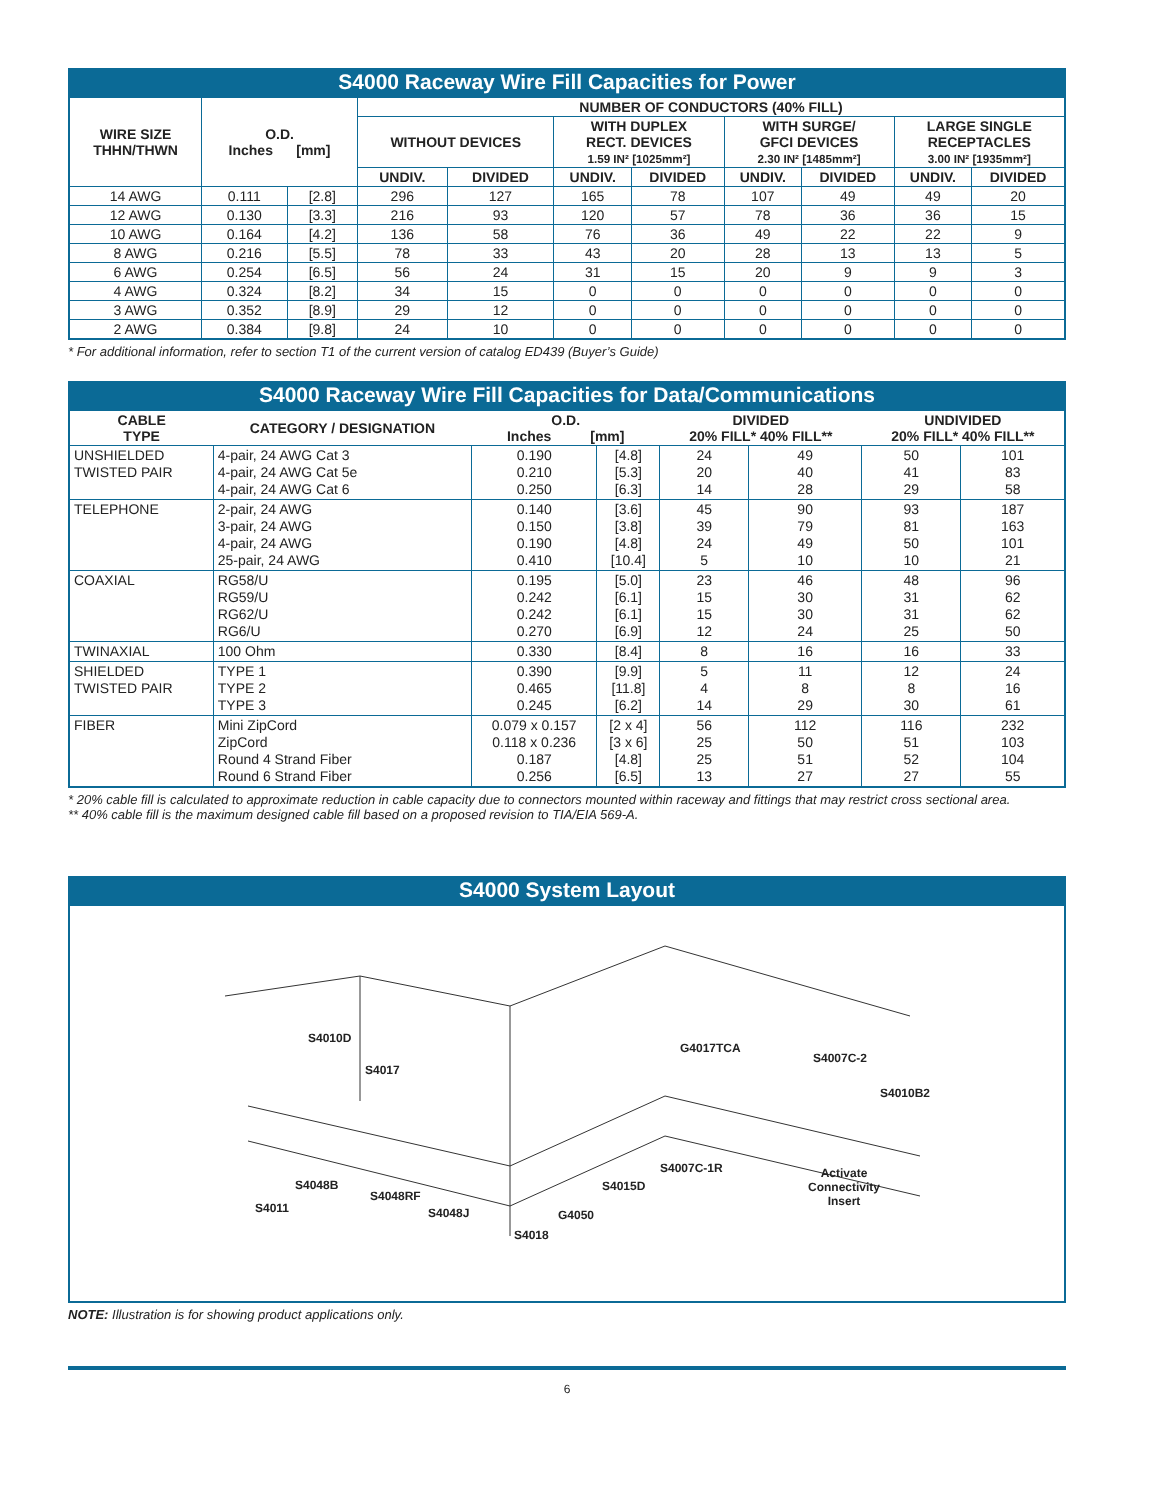S4000 Raceway Wire Fill Capacities for Power
| WIRE SIZE THHN/THWN | O.D. Inches [mm] | | NUMBER OF CONDUCTORS (40% FILL) | | | | | | | |
| --- | --- | --- | --- | --- | --- | --- | --- | --- | --- | --- |
| | | | WITHOUT DEVICES | | WITH DUPLEX RECT. DEVICES 1.59 IN² [1025mm²] | | WITH SURGE/ GFCI DEVICES 2.30 IN² [1485mm²] | | LARGE SINGLE RECEPTACLES 3.00 IN² [1935mm²] | |
| | | | UNDIV. | DIVIDED | UNDIV. | DIVIDED | UNDIV. | DIVIDED | UNDIV. | DIVIDED |
| 14 AWG | 0.111 | [2.8] | 296 | 127 | 165 | 78 | 107 | 49 | 49 | 20 |
| 12 AWG | 0.130 | [3.3] | 216 | 93 | 120 | 57 | 78 | 36 | 36 | 15 |
| 10 AWG | 0.164 | [4.2] | 136 | 58 | 76 | 36 | 49 | 22 | 22 | 9 |
| 8 AWG | 0.216 | [5.5] | 78 | 33 | 43 | 20 | 28 | 13 | 13 | 5 |
| 6 AWG | 0.254 | [6.5] | 56 | 24 | 31 | 15 | 20 | 9 | 9 | 3 |
| 4 AWG | 0.324 | [8.2] | 34 | 15 | 0 | 0 | 0 | 0 | 0 | 0 |
| 3 AWG | 0.352 | [8.9] | 29 | 12 | 0 | 0 | 0 | 0 | 0 | 0 |
| 2 AWG | 0.384 | [9.8] | 24 | 10 | 0 | 0 | 0 | 0 | 0 | 0 |
* For additional information, refer to section T1 of the current version of catalog ED439 (Buyer’s Guide)
S4000 Raceway Wire Fill Capacities for Data/Communications
| CABLE TYPE | CATEGORY / DESIGNATION | O.D. Inches [mm] | | DIVIDED 20% FILL* 40% FILL** | | UNDIVIDED 20% FILL* 40% FILL** | |
| --- | --- | --- | --- | --- | --- | --- | --- |
| UNSHIELDED TWISTED PAIR | 4-pair, 24 AWG Cat 3 4-pair, 24 AWG Cat 5e 4-pair, 24 AWG Cat 6 | 0.190 0.210 0.250 | [4.8] [5.3] [6.3] | 24 20 14 | 49 40 28 | 50 41 29 | 101 83 58 |
| TELEPHONE | 2-pair, 24 AWG 3-pair, 24 AWG 4-pair, 24 AWG 25-pair, 24 AWG | 0.140 0.150 0.190 0.410 | [3.6] [3.8] [4.8] [10.4] | 45 39 24 5 | 90 79 49 10 | 93 81 50 10 | 187 163 101 21 |
| COAXIAL | RG58/U RG59/U RG62/U RG6/U | 0.195 0.242 0.242 0.270 | [5.0] [6.1] [6.1] [6.9] | 23 15 15 12 | 46 30 30 24 | 48 31 31 25 | 96 62 62 50 |
| TWINAXIAL | 100 Ohm | 0.330 | [8.4] | 8 | 16 | 16 | 33 |
| SHIELDED TWISTED PAIR | TYPE 1 TYPE 2 TYPE 3 | 0.390 0.465 0.245 | [9.9] [11.8] [6.2] | 5 4 14 | 11 8 29 | 12 8 30 | 24 16 61 |
| FIBER | Mini ZipCord ZipCord Round 4 Strand Fiber Round 6 Strand Fiber | 0.079 x 0.157 0.118 x 0.236 0.187 0.256 | [2 x 4] [3 x 6] [4.8] [6.5] | 56 25 25 13 | 112 50 51 27 | 116 51 52 27 | 232 103 104 55 |
* 20% cable fill is calculated to approximate reduction in cable capacity due to connectors mounted within raceway and fittings that may restrict cross sectional area.
** 40% cable fill is the maximum designed cable fill based on a proposed revision to TIA/EIA 569-A.
S4000 System Layout
S4010D
S4017
G4017TCA
S4007C-2
S4010B2
S4048B
S4011
S4048RF
S4048J
S4007C-1R
S4015D
G4050
S4018
Activate
Connectivity
Insert
NOTE: Illustration is for showing product applications only.
6